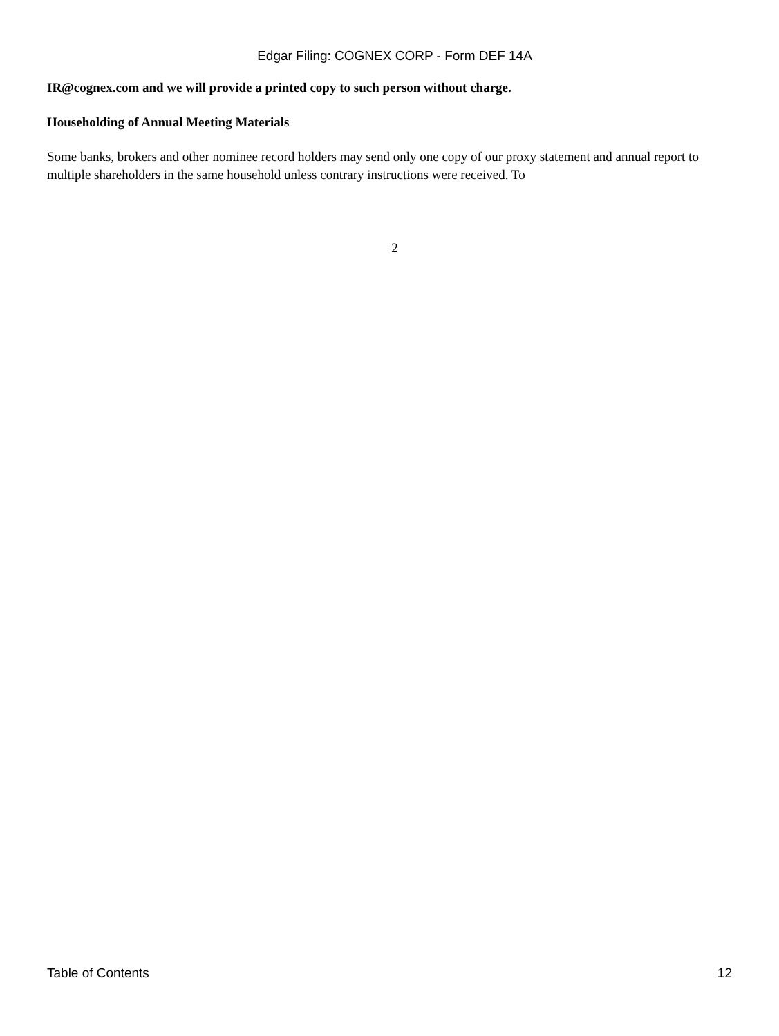Edgar Filing: COGNEX CORP - Form DEF 14A
IR@cognex.com and we will provide a printed copy to such person without charge.
Householding of Annual Meeting Materials
Some banks, brokers and other nominee record holders may send only one copy of our proxy statement and annual report to multiple shareholders in the same household unless contrary instructions were received. To
2
Table of Contents 12